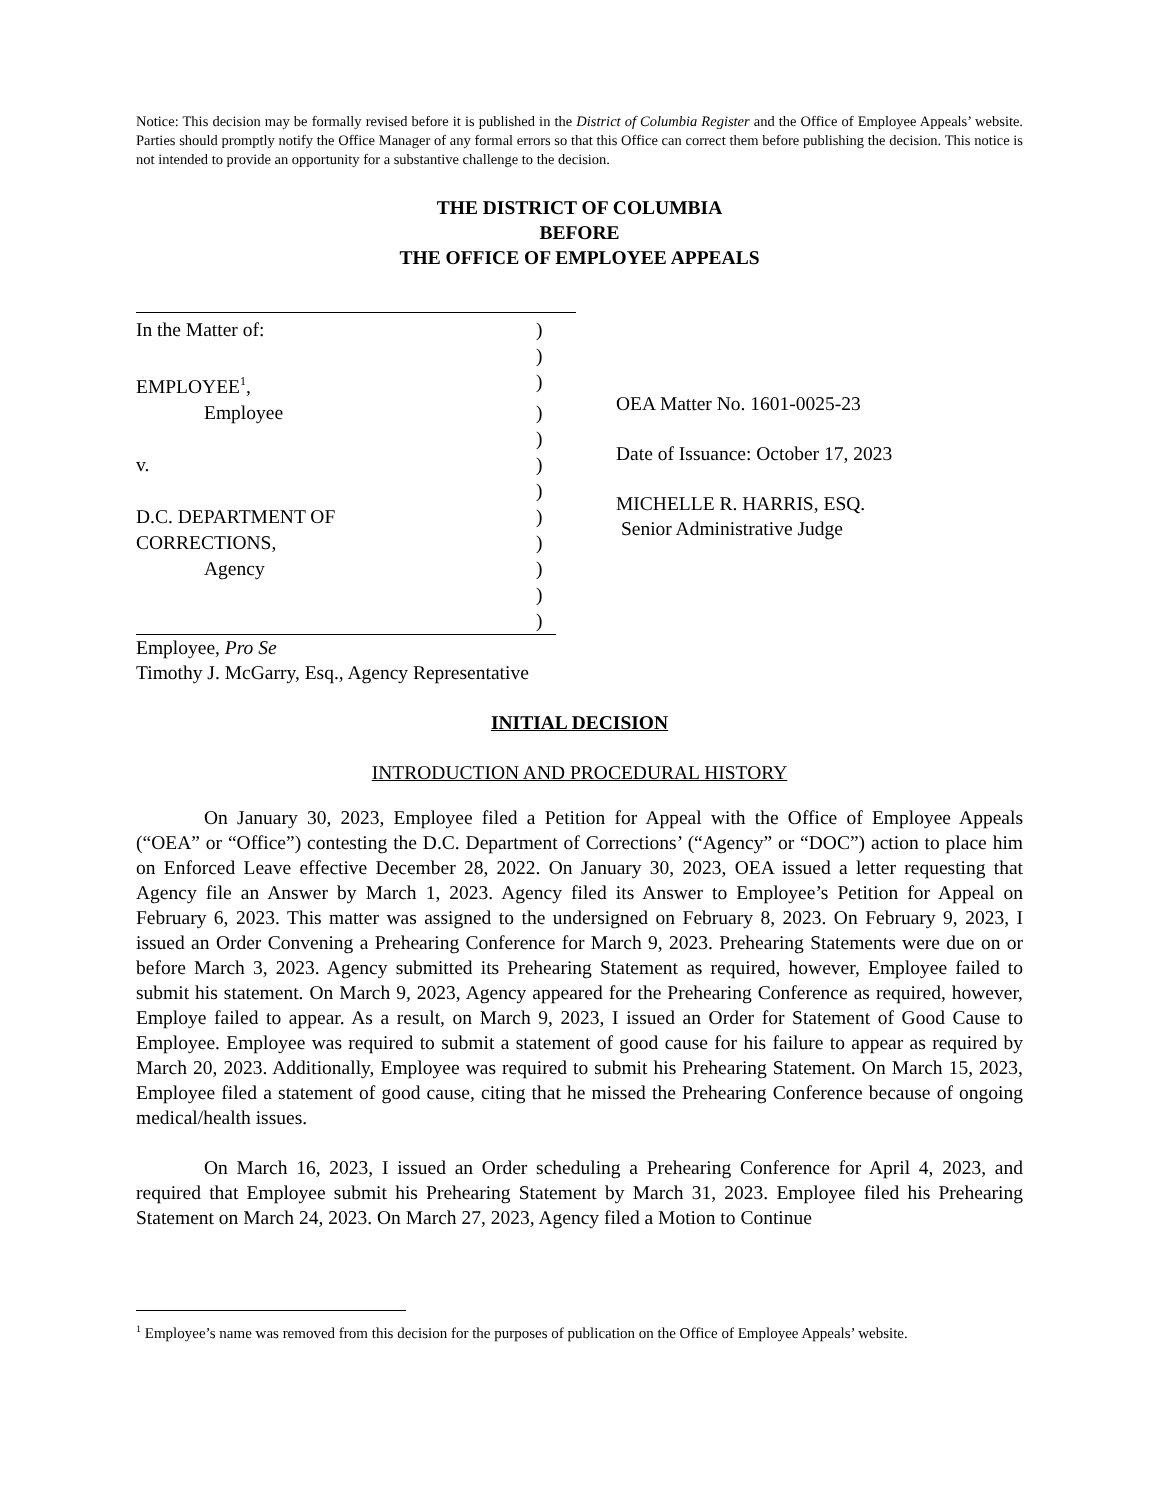Notice: This decision may be formally revised before it is published in the District of Columbia Register and the Office of Employee Appeals’ website. Parties should promptly notify the Office Manager of any formal errors so that this Office can correct them before publishing the decision. This notice is not intended to provide an opportunity for a substantive challenge to the decision.
THE DISTRICT OF COLUMBIA
BEFORE
THE OFFICE OF EMPLOYEE APPEALS
In the Matter of: )
)
EMPLOYEE<sup>1</sup>, )
Employee )
)
v. )
)
D.C. DEPARTMENT OF )
CORRECTIONS, )
Agency )
)
)
OEA Matter No. 1601-0025-23
Date of Issuance: October 17, 2023
MICHELLE R. HARRIS, ESQ.
Senior Administrative Judge
Employee, Pro Se
Timothy J. McGarry, Esq., Agency Representative
INITIAL DECISION
INTRODUCTION AND PROCEDURAL HISTORY
On January 30, 2023, Employee filed a Petition for Appeal with the Office of Employee Appeals (“OEA” or “Office”) contesting the D.C. Department of Corrections’ (“Agency” or “DOC”) action to place him on Enforced Leave effective December 28, 2022. On January 30, 2023, OEA issued a letter requesting that Agency file an Answer by March 1, 2023. Agency filed its Answer to Employee’s Petition for Appeal on February 6, 2023. This matter was assigned to the undersigned on February 8, 2023. On February 9, 2023, I issued an Order Convening a Prehearing Conference for March 9, 2023. Prehearing Statements were due on or before March 3, 2023. Agency submitted its Prehearing Statement as required, however, Employee failed to submit his statement. On March 9, 2023, Agency appeared for the Prehearing Conference as required, however, Employe failed to appear. As a result, on March 9, 2023, I issued an Order for Statement of Good Cause to Employee. Employee was required to submit a statement of good cause for his failure to appear as required by March 20, 2023. Additionally, Employee was required to submit his Prehearing Statement. On March 15, 2023, Employee filed a statement of good cause, citing that he missed the Prehearing Conference because of ongoing medical/health issues.
On March 16, 2023, I issued an Order scheduling a Prehearing Conference for April 4, 2023, and required that Employee submit his Prehearing Statement by March 31, 2023. Employee filed his Prehearing Statement on March 24, 2023. On March 27, 2023, Agency filed a Motion to Continue
<sup>1</sup> Employee’s name was removed from this decision for the purposes of publication on the Office of Employee Appeals’ website.